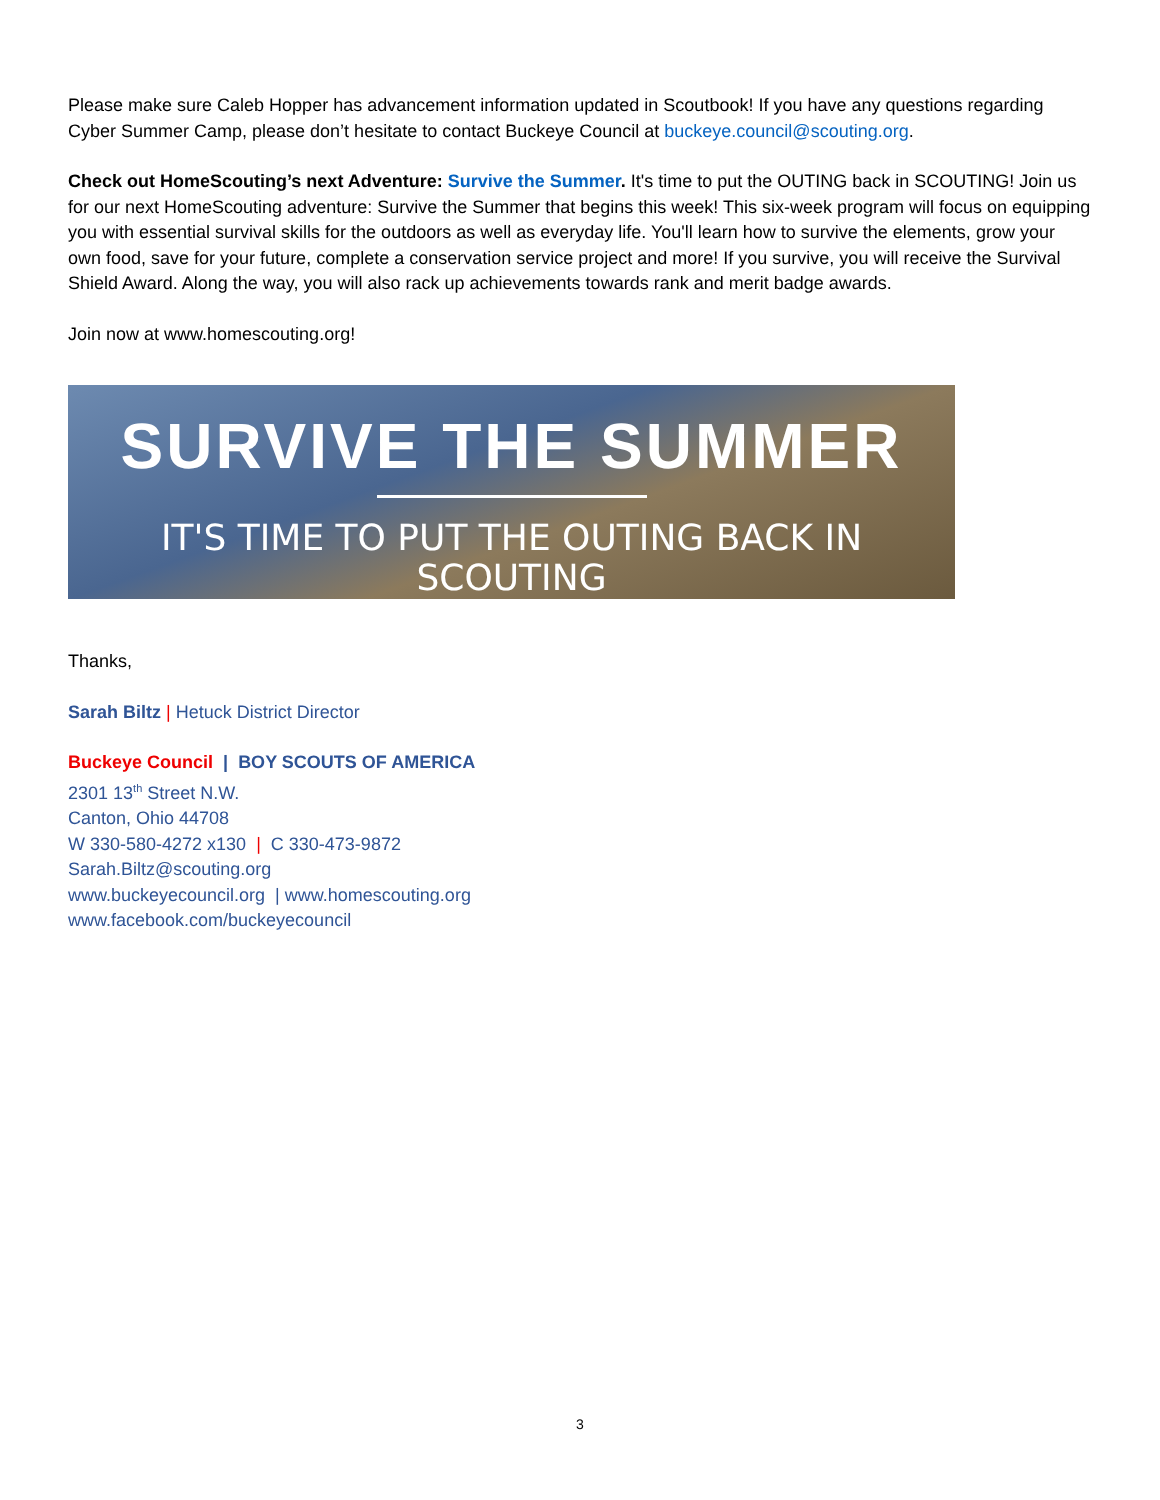Please make sure Caleb Hopper has advancement information updated in Scoutbook! If you have any questions regarding Cyber Summer Camp, please don’t hesitate to contact Buckeye Council at buckeye.council@scouting.org.
Check out HomeScouting’s next Adventure: Survive the Summer. It's time to put the OUTING back in SCOUTING! Join us for our next HomeScouting adventure: Survive the Summer that begins this week! This six-week program will focus on equipping you with essential survival skills for the outdoors as well as everyday life. You'll learn how to survive the elements, grow your own food, save for your future, complete a conservation service project and more! If you survive, you will receive the Survival Shield Award. Along the way, you will also rack up achievements towards rank and merit badge awards.
Join now at www.homescouting.org!
SURVIVE THE SUMMER
IT'S TIME TO PUT THE OUTING BACK IN SCOUTING
Thanks,
Sarah Biltz | Hetuck District Director
Buckeye Council | BOY SCOUTS OF AMERICA
2301 13<sup>th</sup> Street N.W.
Canton, Ohio 44708
W 330-580-4272 x130 | C 330-473-9872
Sarah.Biltz@scouting.org
www.buckeyecouncil.org | www.homescouting.org
www.facebook.com/buckeyecouncil
3